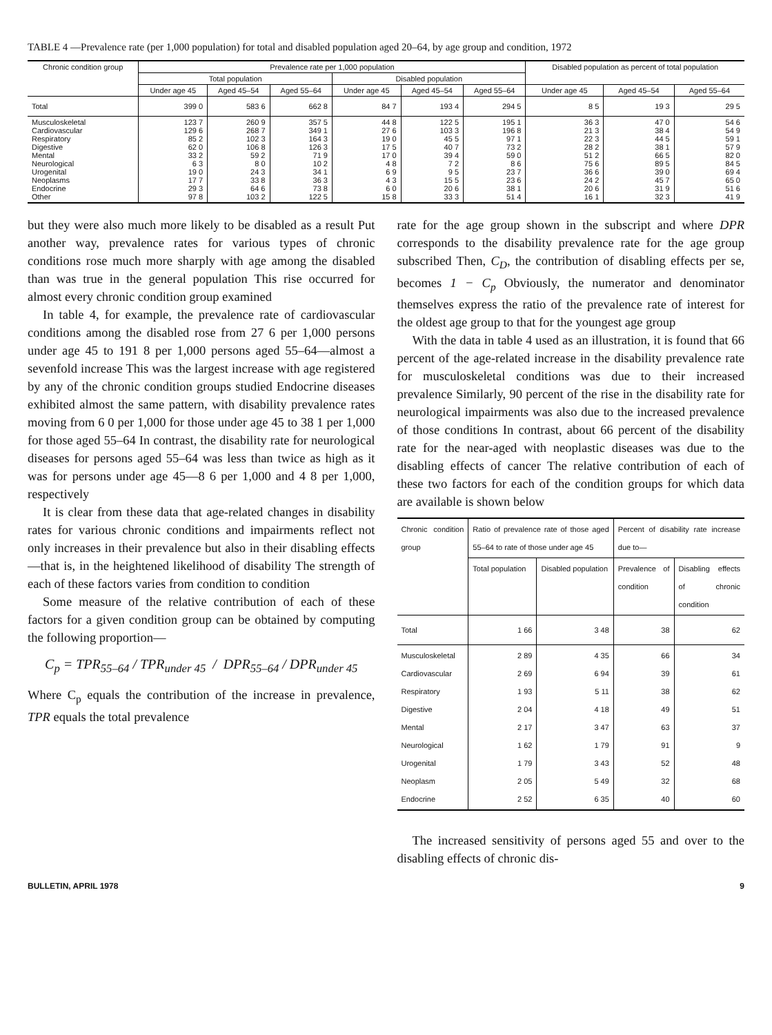TABLE 4 —Prevalence rate (per 1,000 population) for total and disabled population aged 20–64, by age group and condition, 1972
| Chronic condition group | Prevalence rate per 1,000 population | | | | | | Disabled population as percent of total population | | |
| --- | --- | --- | --- | --- | --- | --- | --- | --- | --- |
| | Total population | | | Disabled population | | | | | |
| | Under age 45 | Aged 45–54 | Aged 55–64 | Under age 45 | Aged 45–54 | Aged 55–64 | Under age 45 | Aged 45–54 | Aged 55–64 |
| Total | 399 0 | 583 6 | 662 8 | 84 7 | 193 4 | 294 5 | 8 5 | 19 3 | 29 5 |
| Musculoskeletal Cardiovascular Respiratory Digestive Mental Neurological Urogenital Neoplasms Endocrine Other | 123 7 129 6 85 2 62 0 33 2 6 3 19 0 17 7 29 3 97 8 | 260 9 268 7 102 3 106 8 59 2 8 0 24 3 33 8 64 6 103 2 | 357 5 349 1 164 3 126 3 71 9 10 2 34 1 36 3 73 8 122 5 | 44 8 27 6 19 0 17 5 17 0 4 8 6 9 4 3 6 0 15 8 | 122 5 103 3 45 5 40 7 39 4 7 2 9 5 15 5 20 6 33 3 | 195 1 196 8 97 1 73 2 59 0 8 6 23 7 23 6 38 1 51 4 | 36 3 21 3 22 3 28 2 51 2 75 6 36 6 24 2 20 6 16 1 | 47 0 38 4 44 5 38 1 66 5 89 5 39 0 45 7 31 9 32 3 | 54 6 54 9 59 1 57 9 82 0 84 5 69 4 65 0 51 6 41 9 |
but they were also much more likely to be disabled as a result Put another way, prevalence rates for various types of chronic conditions rose much more sharply with age among the disabled than was true in the general population This rise occurred for almost every chronic condition group examined
In table 4, for example, the prevalence rate of cardiovascular conditions among the disabled rose from 27 6 per 1,000 persons under age 45 to 191 8 per 1,000 persons aged 55–64—almost a sevenfold increase This was the largest increase with age registered by any of the chronic condition groups studied Endocrine diseases exhibited almost the same pattern, with disability prevalence rates moving from 6 0 per 1,000 for those under age 45 to 38 1 per 1,000 for those aged 55–64 In contrast, the disability rate for neurological diseases for persons aged 55–64 was less than twice as high as it was for persons under age 45—8 6 per 1,000 and 4 8 per 1,000, respectively
It is clear from these data that age-related changes in disability rates for various chronic conditions and impairments reflect not only increases in their prevalence but also in their disabling effects—that is, in the heightened likelihood of disability The strength of each of these factors varies from condition to condition
Some measure of the relative contribution of each of these factors for a given condition group can be obtained by computing the following proportion—
C<sub>p</sub> = TPR<sub>55–64</sub> / TPR<sub>under 45</sub> / DPR<sub>55–64</sub> / DPR<sub>under 45</sub>
Where C<sub>p</sub> equals the contribution of the increase in prevalence, TPR equals the total prevalence
rate for the age group shown in the subscript and where DPR corresponds to the disability prevalence rate for the age group subscribed Then, C<sub>D</sub>, the contribution of disabling effects per se, becomes 1 − C<sub>p</sub> Obviously, the numerator and denominator themselves express the ratio of the prevalence rate of interest for the oldest age group to that for the youngest age group
With the data in table 4 used as an illustration, it is found that 66 percent of the age-related increase in the disability prevalence rate for musculoskeletal conditions was due to their increased prevalence Similarly, 90 percent of the rise in the disability rate for neurological impairments was also due to the increased prevalence of those conditions In contrast, about 66 percent of the disability rate for the near-aged with neoplastic diseases was due to the disabling effects of cancer The relative contribution of each of these two factors for each of the condition groups for which data are available is shown below
| Chronic condition group | Ratio of prevalence rate of those aged 55–64 to rate of those under age 45 | | Percent of disability rate increase due to— | |
| --- | --- | --- | --- | --- |
| | Total population | Disabled population | Prevalence of condition | Disabling effects of chronic condition |
| Total | 1 66 | 3 48 | 38 | 62 |
| Musculoskeletal Cardiovascular Respiratory Digestive Mental Neurological Urogenital Neoplasm Endocrine | 2 89 2 69 1 93 2 04 2 17 1 62 1 79 2 05 2 52 | 4 35 6 94 5 11 4 18 3 47 1 79 3 43 5 49 6 35 | 66 39 38 49 63 91 52 32 40 | 34 61 62 51 37 9 48 68 60 |
The increased sensitivity of persons aged 55 and over to the disabling effects of chronic dis-
BULLETIN, APRIL 1978 9